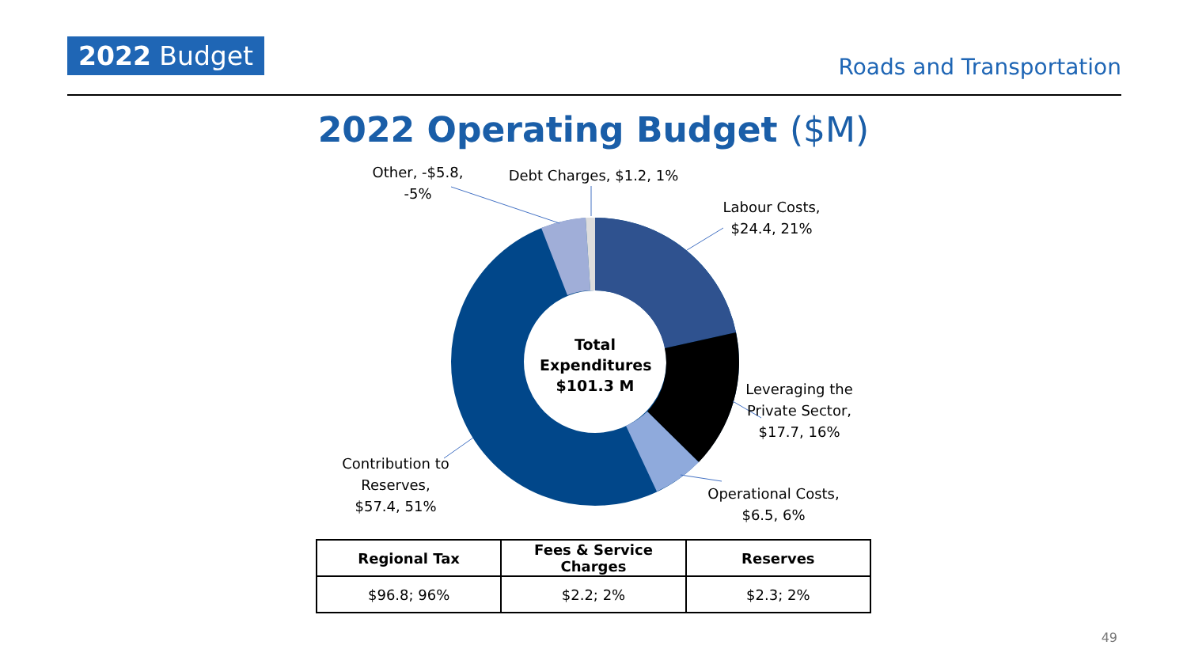2022 Budget
Roads and Transportation
2022 Operating Budget ($M)
Other, -$5.8, -5%
Debt Charges, $1.2, 1%
Labour Costs, $24.4, 21%
Leveraging the Private Sector, $17.7, 16%
Operational Costs, $6.5, 6%
Contribution to Reserves, $57.4, 51%
Total Expenditures $101.3 M
| Regional Tax | Fees & Service Charges | Reserves |
| --- | --- | --- |
| $96.8; 96% | $2.2; 2% | $2.3; 2% |
49